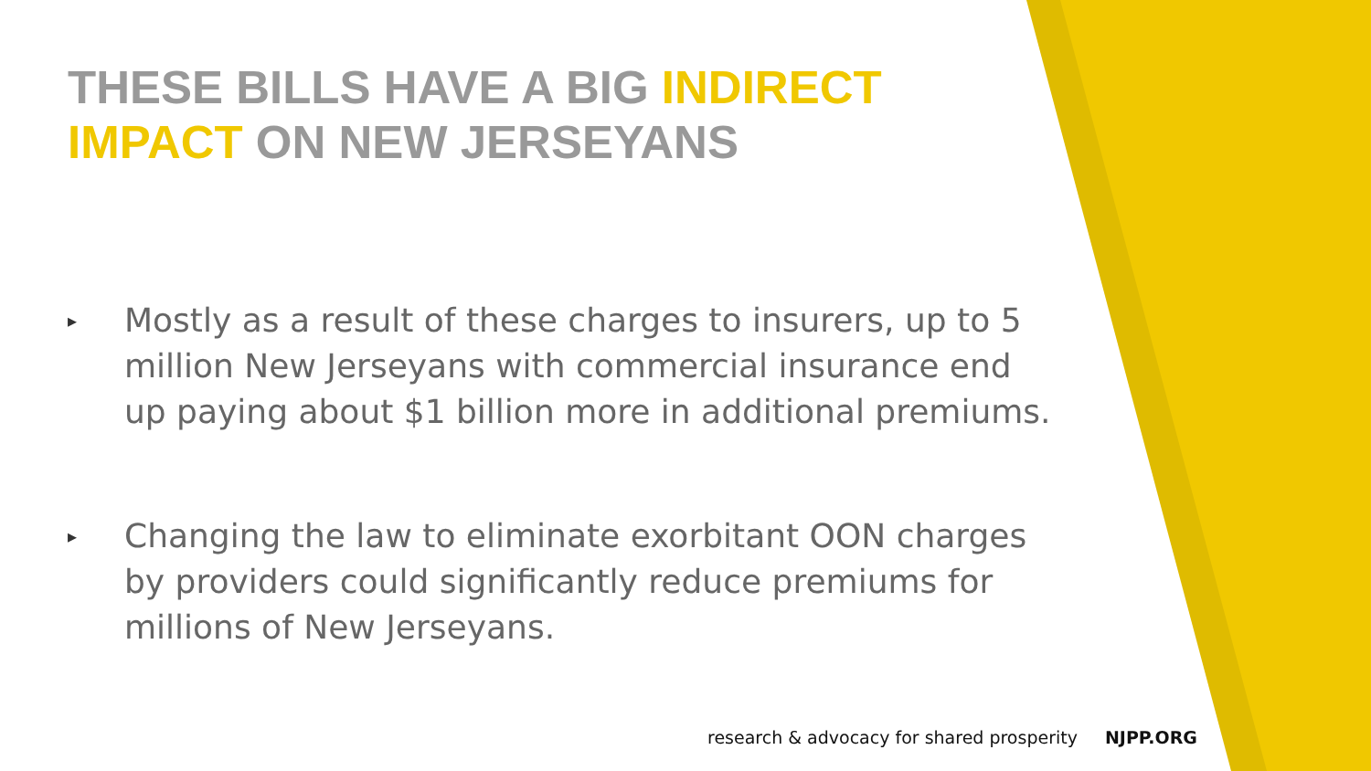THESE BILLS HAVE A BIG INDIRECT IMPACT ON NEW JERSEYANS
▸ Mostly as a result of these charges to insurers, up to 5 million New Jerseyans with commercial insurance end up paying about $1 billion more in additional premiums.
▸ Changing the law to eliminate exorbitant OON charges by providers could significantly reduce premiums for millions of New Jerseyans.
research & advocacy for shared prosperity NJPP.ORG